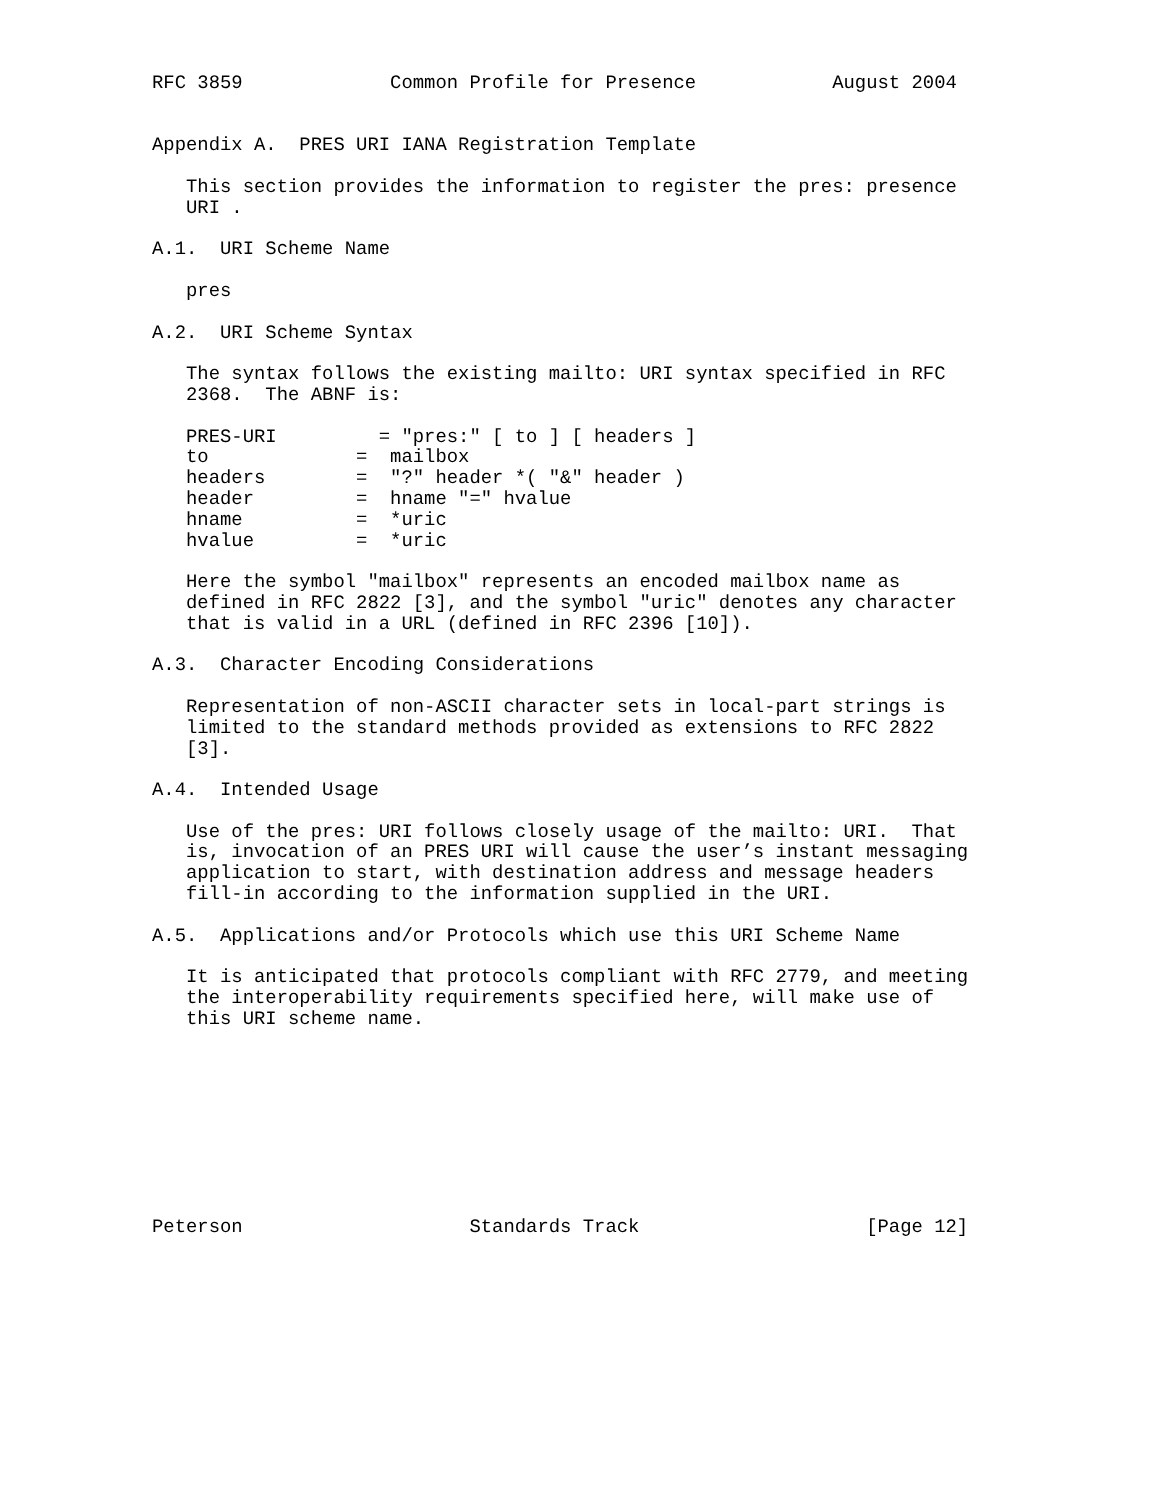RFC 3859             Common Profile for Presence            August 2004


Appendix A.  PRES URI IANA Registration Template

   This section provides the information to register the pres: presence
   URI .

A.1.  URI Scheme Name

   pres

A.2.  URI Scheme Syntax

   The syntax follows the existing mailto: URI syntax specified in RFC
   2368.  The ABNF is:

   PRES-URI         = "pres:" [ to ] [ headers ]
   to             =  mailbox
   headers        =  "?" header *( "&" header )
   header         =  hname "=" hvalue
   hname          =  *uric
   hvalue         =  *uric

   Here the symbol "mailbox" represents an encoded mailbox name as
   defined in RFC 2822 [3], and the symbol "uric" denotes any character
   that is valid in a URL (defined in RFC 2396 [10]).

A.3.  Character Encoding Considerations

   Representation of non-ASCII character sets in local-part strings is
   limited to the standard methods provided as extensions to RFC 2822
   [3].

A.4.  Intended Usage

   Use of the pres: URI follows closely usage of the mailto: URI.  That
   is, invocation of an PRES URI will cause the user’s instant messaging
   application to start, with destination address and message headers
   fill-in according to the information supplied in the URI.

A.5.  Applications and/or Protocols which use this URI Scheme Name

   It is anticipated that protocols compliant with RFC 2779, and meeting
   the interoperability requirements specified here, will make use of
   this URI scheme name.









Peterson                    Standards Track                    [Page 12]